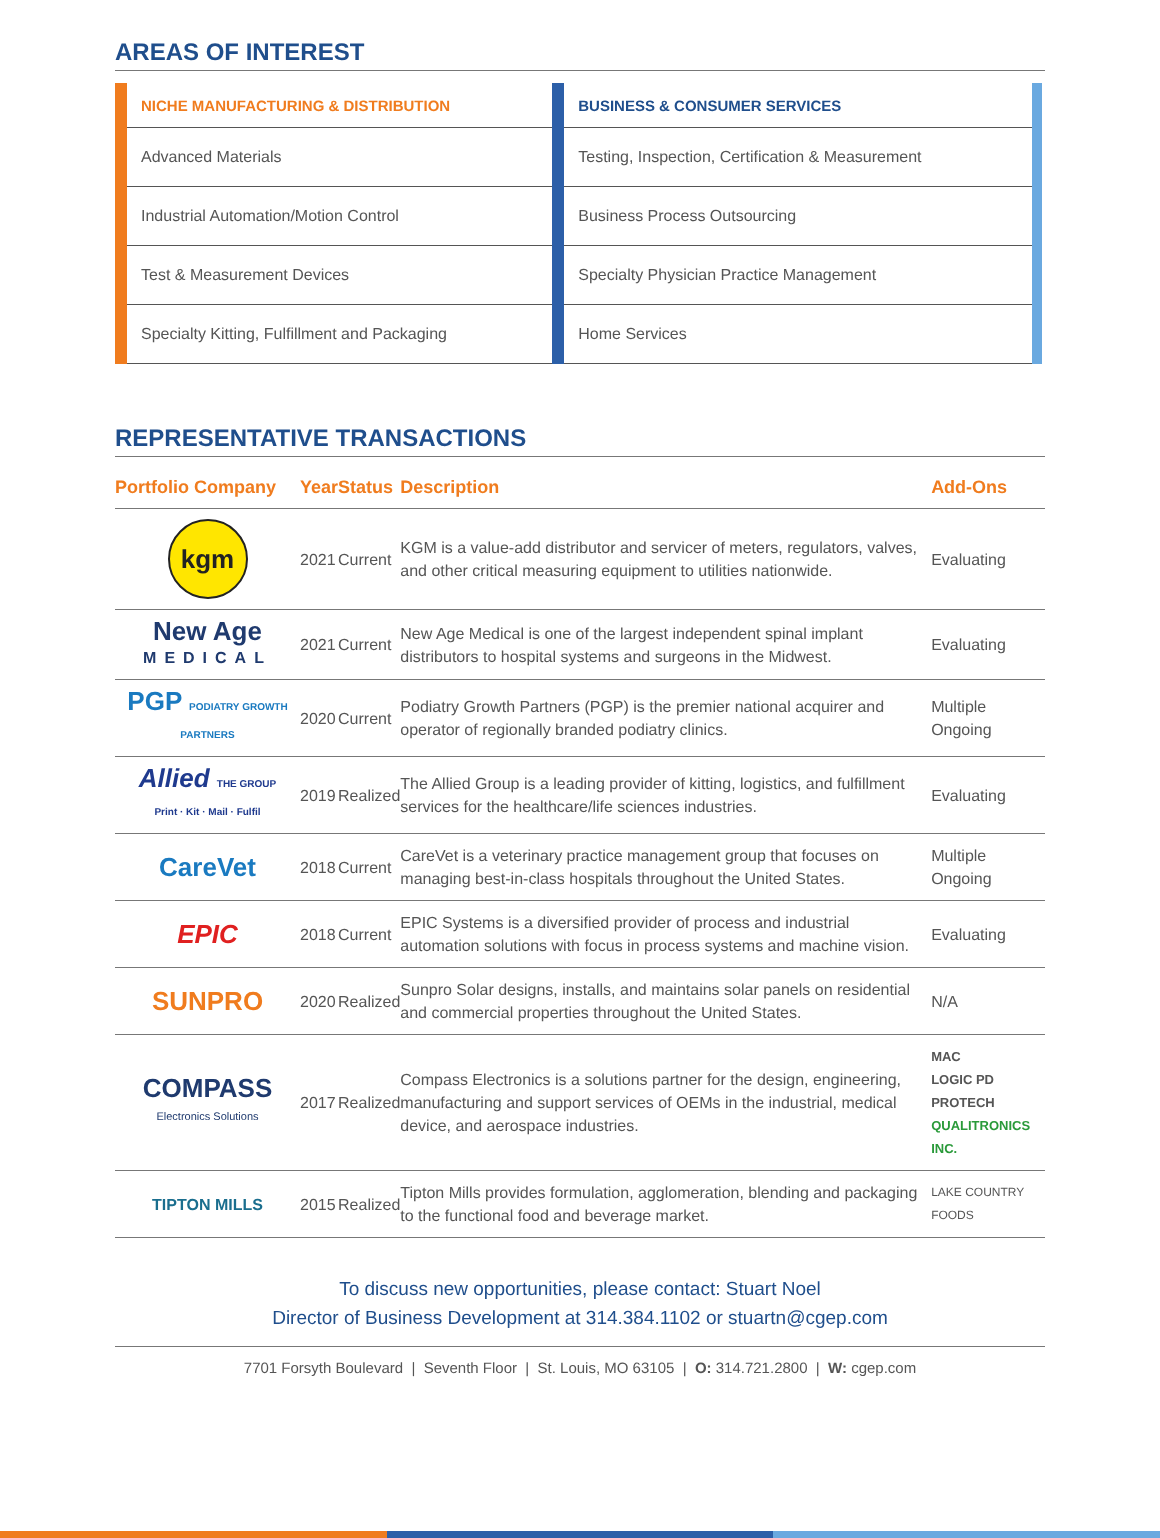AREAS OF INTEREST
| NICHE MANUFACTURING & DISTRIBUTION | BUSINESS & CONSUMER SERVICES |
| --- | --- |
| Advanced Materials | Testing, Inspection, Certification & Measurement |
| Industrial Automation/Motion Control | Business Process Outsourcing |
| Test & Measurement Devices | Specialty Physician Practice Management |
| Specialty Kitting, Fulfillment and Packaging | Home Services |
REPRESENTATIVE TRANSACTIONS
| Portfolio Company | Year | Status | Description | Add-Ons |
| --- | --- | --- | --- | --- |
| kgm | 2021 | Current | KGM is a value-add distributor and servicer of meters, regulators, valves, and other critical measuring equipment to utilities nationwide. | Evaluating |
| New Age MEDICAL | 2021 | Current | New Age Medical is one of the largest independent spinal implant distributors to hospital systems and surgeons in the Midwest. | Evaluating |
| PGP PODIATRY GROWTH PARTNERS | 2020 | Current | Podiatry Growth Partners (PGP) is the premier national acquirer and operator of regionally branded podiatry clinics. | Multiple Ongoing |
| Allied THE GROUP Print · Kit · Mail · Fulfil | 2019 | Realized | The Allied Group is a leading provider of kitting, logistics, and fulfillment services for the healthcare/life sciences industries. | Evaluating |
| CareVet | 2018 | Current | CareVet is a veterinary practice management group that focuses on managing best-in-class hospitals throughout the United States. | Multiple Ongoing |
| EPIC | 2018 | Current | EPIC Systems is a diversified provider of process and industrial automation solutions with focus in process systems and machine vision. | Evaluating |
| SUNPRO | 2020 | Realized | Sunpro Solar designs, installs, and maintains solar panels on residential and commercial properties throughout the United States. | N/A |
| COMPASS Electronics Solutions | 2017 | Realized | Compass Electronics is a solutions partner for the design, engineering, manufacturing and support services of OEMs in the industrial, medical device, and aerospace industries. | MAC LOGIC PD PROTECH QUALITRONICS INC. |
| TIPTON MILLS | 2015 | Realized | Tipton Mills provides formulation, agglomeration, blending and packaging to the functional food and beverage market. | LAKE COUNTRY FOODS |
To discuss new opportunities, please contact: Stuart Noel
Director of Business Development at 314.384.1102 or stuartn@cgep.com
7701 Forsyth Boulevard | Seventh Floor | St. Louis, MO 63105 | O: 314.721.2800 | W: cgep.com